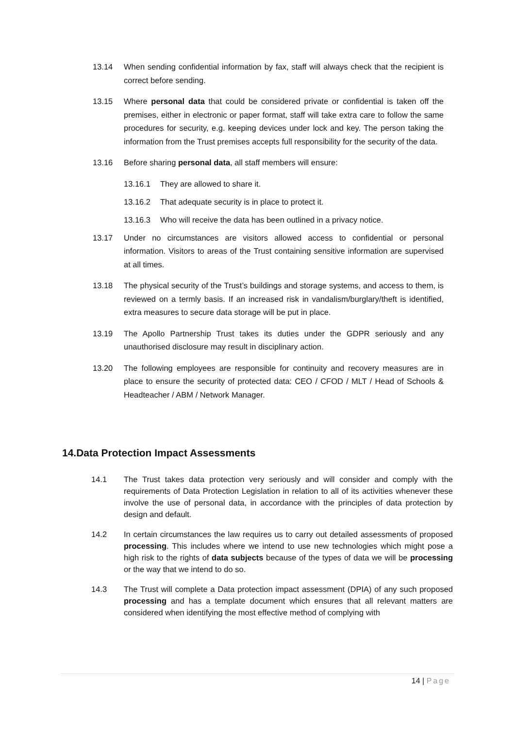13.14 When sending confidential information by fax, staff will always check that the recipient is correct before sending.
13.15 Where personal data that could be considered private or confidential is taken off the premises, either in electronic or paper format, staff will take extra care to follow the same procedures for security, e.g. keeping devices under lock and key. The person taking the information from the Trust premises accepts full responsibility for the security of the data.
13.16 Before sharing personal data, all staff members will ensure:
13.16.1 They are allowed to share it.
13.16.2 That adequate security is in place to protect it.
13.16.3 Who will receive the data has been outlined in a privacy notice.
13.17 Under no circumstances are visitors allowed access to confidential or personal information. Visitors to areas of the Trust containing sensitive information are supervised at all times.
13.18 The physical security of the Trust’s buildings and storage systems, and access to them, is reviewed on a termly basis. If an increased risk in vandalism/burglary/theft is identified, extra measures to secure data storage will be put in place.
13.19 The Apollo Partnership Trust takes its duties under the GDPR seriously and any unauthorised disclosure may result in disciplinary action.
13.20 The following employees are responsible for continuity and recovery measures are in place to ensure the security of protected data: CEO / CFOD / MLT / Head of Schools & Headteacher / ABM / Network Manager.
14.Data Protection Impact Assessments
14.1 The Trust takes data protection very seriously and will consider and comply with the requirements of Data Protection Legislation in relation to all of its activities whenever these involve the use of personal data, in accordance with the principles of data protection by design and default.
14.2 In certain circumstances the law requires us to carry out detailed assessments of proposed processing. This includes where we intend to use new technologies which might pose a high risk to the rights of data subjects because of the types of data we will be processing or the way that we intend to do so.
14.3 The Trust will complete a Data protection impact assessment (DPIA) of any such proposed processing and has a template document which ensures that all relevant matters are considered when identifying the most effective method of complying with
14 | Page